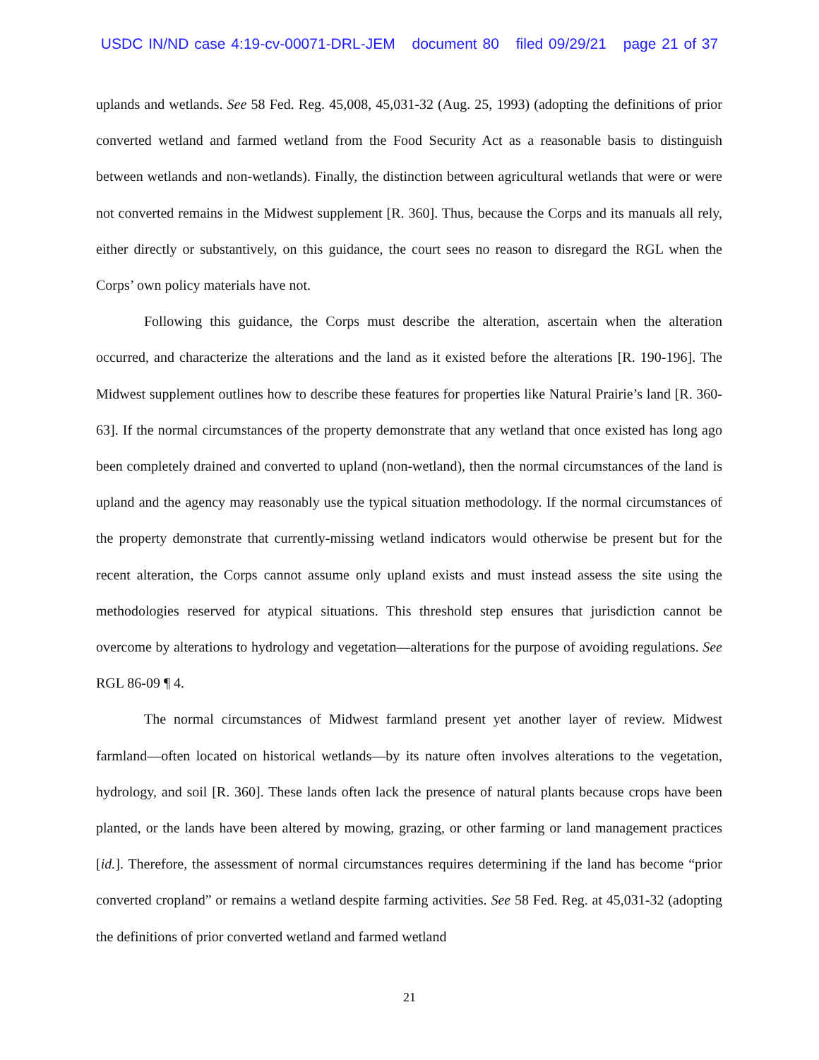USDC IN/ND case 4:19-cv-00071-DRL-JEM document 80 filed 09/29/21 page 21 of 37
uplands and wetlands. See 58 Fed. Reg. 45,008, 45,031-32 (Aug. 25, 1993) (adopting the definitions of prior converted wetland and farmed wetland from the Food Security Act as a reasonable basis to distinguish between wetlands and non-wetlands). Finally, the distinction between agricultural wetlands that were or were not converted remains in the Midwest supplement [R. 360]. Thus, because the Corps and its manuals all rely, either directly or substantively, on this guidance, the court sees no reason to disregard the RGL when the Corps’ own policy materials have not.
Following this guidance, the Corps must describe the alteration, ascertain when the alteration occurred, and characterize the alterations and the land as it existed before the alterations [R. 190-196]. The Midwest supplement outlines how to describe these features for properties like Natural Prairie’s land [R. 360-63]. If the normal circumstances of the property demonstrate that any wetland that once existed has long ago been completely drained and converted to upland (non-wetland), then the normal circumstances of the land is upland and the agency may reasonably use the typical situation methodology. If the normal circumstances of the property demonstrate that currently-missing wetland indicators would otherwise be present but for the recent alteration, the Corps cannot assume only upland exists and must instead assess the site using the methodologies reserved for atypical situations. This threshold step ensures that jurisdiction cannot be overcome by alterations to hydrology and vegetation—alterations for the purpose of avoiding regulations. See RGL 86-09 ¶ 4.
The normal circumstances of Midwest farmland present yet another layer of review. Midwest farmland—often located on historical wetlands—by its nature often involves alterations to the vegetation, hydrology, and soil [R. 360]. These lands often lack the presence of natural plants because crops have been planted, or the lands have been altered by mowing, grazing, or other farming or land management practices [id.]. Therefore, the assessment of normal circumstances requires determining if the land has become “prior converted cropland” or remains a wetland despite farming activities. See 58 Fed. Reg. at 45,031-32 (adopting the definitions of prior converted wetland and farmed wetland
21